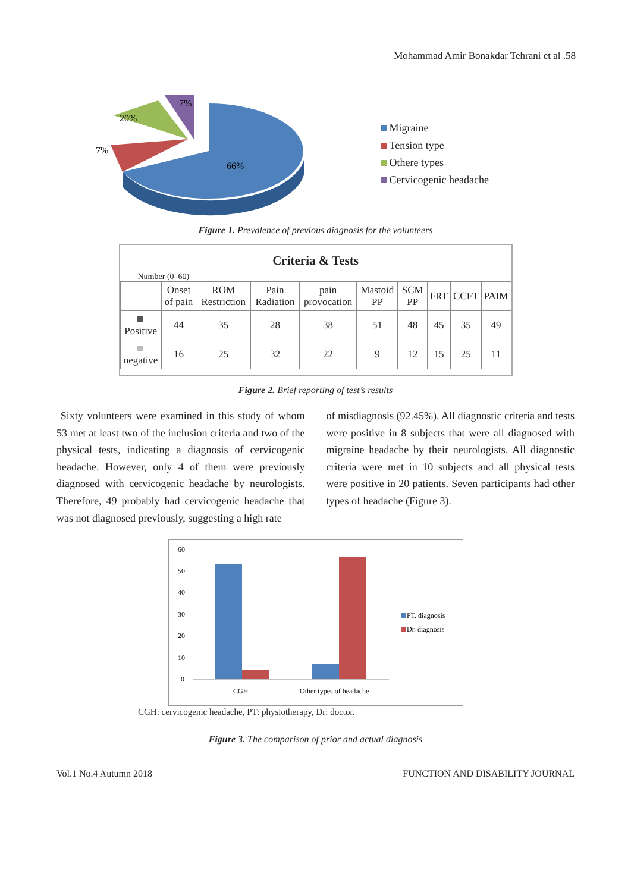Mohammad Amir Bonakdar Tehrani et al .58
66%
20%
7%
7%
Migraine
Tension type
Othere types
Cervicogenic headache
Figure 1. Prevalence of previous diagnosis for the volunteers
Criteria & Tests
Number (0–60)
| | Onset of pain | ROM Restriction | Pain Radiation | pain provocation | Mastoid PP | SCM PP | FRT | CCFT | PAIM |
| --- | --- | --- | --- | --- | --- | --- | --- | --- | --- |
| Positive | 44 | 35 | 28 | 38 | 51 | 48 | 45 | 35 | 49 |
| negative | 16 | 25 | 32 | 22 | 9 | 12 | 15 | 25 | 11 |
Figure 2. Brief reporting of test’s results
Sixty volunteers were examined in this study of whom 53 met at least two of the inclusion criteria and two of the physical tests, indicating a diagnosis of cervicogenic headache. However, only 4 of them were previously diagnosed with cervicogenic headache by neurologists. Therefore, 49 probably had cervicogenic headache that was not diagnosed previously, suggesting a high rate
of misdiagnosis (92.45%). All diagnostic criteria and tests were positive in 8 subjects that were all diagnosed with migraine headache by their neurologists. All diagnostic criteria were met in 10 subjects and all physical tests were positive in 20 patients. Seven participants had other types of headache (Figure 3).
60
50
40
30
20
10
0
CGH
Other types of headache
PT. diagnosis
Dr. diagnosis
CGH: cervicogenic headache, PT: physiotherapy, Dr: doctor.
Figure 3. The comparison of prior and actual diagnosis
Vol.1 No.4 Autumn 2018 FUNCTION AND DISABILITY JOURNAL